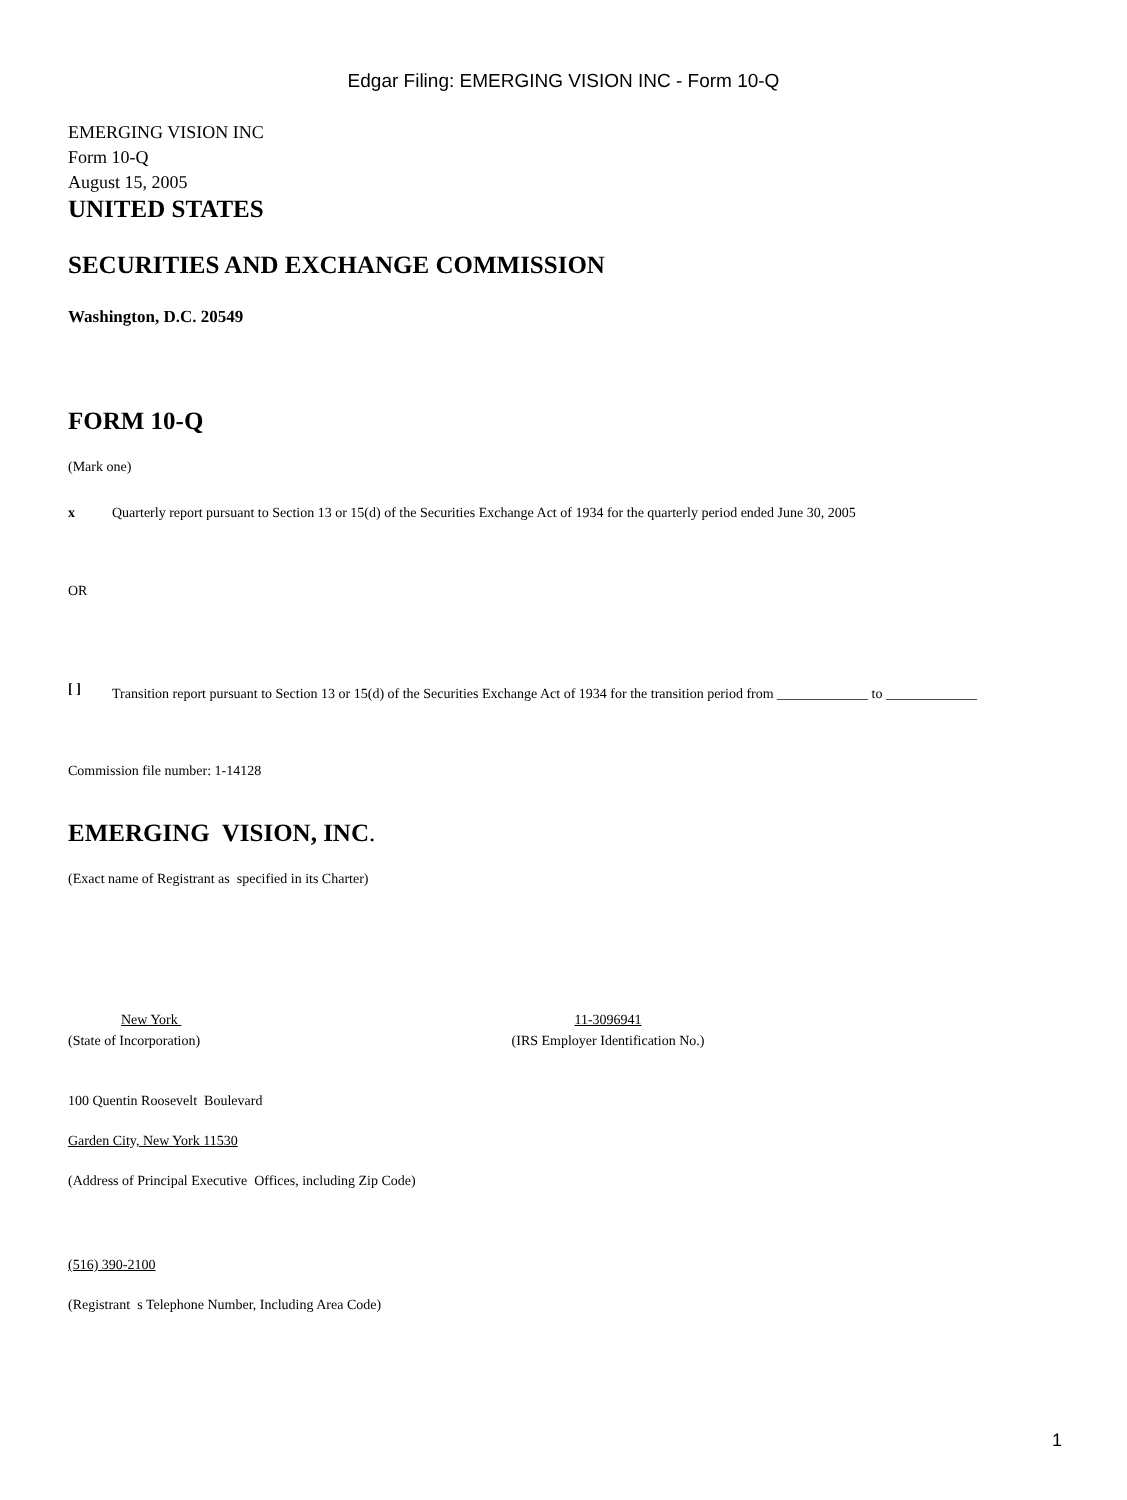Edgar Filing: EMERGING VISION INC - Form 10-Q
EMERGING VISION INC
Form 10-Q
August 15, 2005
UNITED STATES
SECURITIES AND EXCHANGE COMMISSION
Washington, D.C. 20549
FORM 10-Q
(Mark one)
x Quarterly report pursuant to Section 13 or 15(d) of the Securities Exchange Act of 1934 for the quarterly period ended June 30, 2005
OR
[ ] Transition report pursuant to Section 13 or 15(d) of the Securities Exchange Act of 1934 for the transition period from _____________ to _____________
Commission file number: 1-14128
EMERGING VISION, INC.
(Exact name of Registrant as specified in its Charter)
New York
(State of Incorporation)
11-3096941
(IRS Employer Identification No.)
100 Quentin Roosevelt Boulevard
Garden City, New York 11530
(Address of Principal Executive Offices, including Zip Code)
(516) 390-2100
(Registrant s Telephone Number, Including Area Code)
1